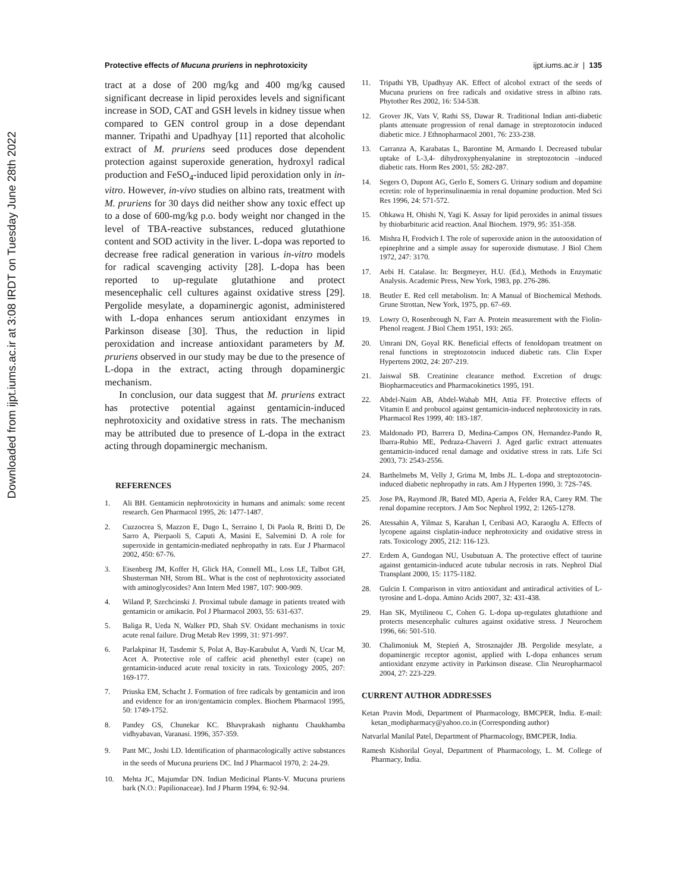Downloaded from ijpt.iums.ac.ir at 3:08 IRDT on Tuesday June 28th 2022
Protective effects of Mucuna pruriens in nephrotoxicity ijpt.iums.ac.ir | 135
tract at a dose of 200 mg/kg and 400 mg/kg caused significant decrease in lipid peroxides levels and significant increase in SOD, CAT and GSH levels in kidney tissue when compared to GEN control group in a dose dependant manner. Tripathi and Upadhyay [11] reported that alcoholic extract of M. pruriens seed produces dose dependent protection against superoxide generation, hydroxyl radical production and FeSO<sub>4</sub>-induced lipid peroxidation only in in-vitro. However, in-vivo studies on albino rats, treatment with M. pruriens for 30 days did neither show any toxic effect up to a dose of 600-mg/kg p.o. body weight nor changed in the level of TBA-reactive substances, reduced glutathione content and SOD activity in the liver. L-dopa was reported to decrease free radical generation in various in-vitro models for radical scavenging activity [28]. L-dopa has been reported to up-regulate glutathione and protect mesencephalic cell cultures against oxidative stress [29]. Pergolide mesylate, a dopaminergic agonist, administered with L-dopa enhances serum antioxidant enzymes in Parkinson disease [30]. Thus, the reduction in lipid peroxidation and increase antioxidant parameters by M. pruriens observed in our study may be due to the presence of L-dopa in the extract, acting through dopaminergic mechanism.
In conclusion, our data suggest that M. pruriens extract has protective potential against gentamicin-induced nephrotoxicity and oxidative stress in rats. The mechanism may be attributed due to presence of L-dopa in the extract acting through dopaminergic mechanism.
REFERENCES
1. Ali BH. Gentamicin nephrotoxicity in humans and animals: some recent research. Gen Pharmacol 1995, 26: 1477-1487.
2. Cuzzocrea S, Mazzon E, Dugo L, Serraino I, Di Paola R, Britti D, De Sarro A, Pierpaoli S, Caputi A, Masini E, Salvemini D. A role for superoxide in gentamicin-mediated nephropathy in rats. Eur J Pharmacol 2002, 450: 67-76.
3. Eisenberg JM, Koffer H, Glick HA, Connell ML, Loss LE, Talbot GH, Shusterman NH, Strom BL. What is the cost of nephrotoxicity associated with aminoglycosides? Ann Intern Med 1987, 107: 900-909.
4. Wiland P, Szechcinski J. Proximal tubule damage in patients treated with gentamicin or amikacin. Pol J Pharmacol 2003, 55: 631-637.
5. Baliga R, Ueda N, Walker PD, Shah SV. Oxidant mechanisms in toxic acute renal failure. Drug Metab Rev 1999, 31: 971-997.
6. Parlakpinar H, Tasdemir S, Polat A, Bay-Karabulut A, Vardi N, Ucar M, Acet A. Protective role of caffeic acid phenethyl ester (cape) on gentamicin-induced acute renal toxicity in rats. Toxicology 2005, 207: 169-177.
7. Priuska EM, Schacht J. Formation of free radicals by gentamicin and iron and evidence for an iron/gentamicin complex. Biochem Pharmacol 1995, 50: 1749-1752.
8. Pandey GS, Chunekar KC. Bhavprakash nighantu Chaukhamba vidhyabavan, Varanasi. 1996, 357-359.
9. Pant MC, Joshi LD. Identification of pharmacologically active substances in the seeds of Mucuna pruriens DC. Ind J Pharmacol 1970, 2: 24-29.
10. Mehta JC, Majumdar DN. Indian Medicinal Plants-V. Mucuna pruriens bark (N.O.: Papilionaceae). Ind J Pharm 1994, 6: 92-94.
11. Tripathi YB, Upadhyay AK. Effect of alcohol extract of the seeds of Mucuna pruriens on free radicals and oxidative stress in albino rats. Phytother Res 2002, 16: 534-538.
12. Grover JK, Vats V, Rathi SS, Dawar R. Traditional Indian anti-diabetic plants attenuate progression of renal damage in streptozotocin induced diabetic mice. J Ethnopharmacol 2001, 76: 233-238.
13. Carranza A, Karabatas L, Barontine M, Armando I. Decreased tubular uptake of L-3,4- dihydroxyphenyalanine in streptozotocin –induced diabetic rats. Horm Res 2001, 55: 282-287.
14. Segers O, Dupont AG, Gerlo E, Somers G. Urinary sodium and dopamine ecretin: role of hyperinsulinaemia in renal dopamine production. Med Sci Res 1996, 24: 571-572.
15. Ohkawa H, Ohishi N, Yagi K. Assay for lipid peroxides in animal tissues by thiobarbituric acid reaction. Anal Biochem. 1979, 95: 351-358.
16. Mishra H, Frodvich I. The role of superoxide anion in the autooxidation of epinephrine and a simple assay for superoxide dismutase. J Biol Chem 1972, 247: 3170.
17. Aebi H. Catalase. In: Bergmeyer, H.U. (Ed.), Methods in Enzymatic Analysis. Academic Press, New York, 1983, pp. 276-286.
18. Beutler E. Red cell metabolism. In: A Manual of Biochemical Methods. Grune Strottan, New York, 1975, pp. 67–69.
19. Lowry O, Rosenbrough N, Farr A. Protein measurement with the Fiolin-Phenol reagent. J Biol Chem 1951, 193: 265.
20. Umrani DN, Goyal RK. Beneficial effects of fenoldopam treatment on renal functions in streptozotocin induced diabetic rats. Clin Exper Hypertens 2002, 24: 207-219.
21. Jaiswal SB. Creatinine clearance method. Excretion of drugs: Biopharmaceutics and Pharmacokinetics 1995, 191.
22. Abdel-Naim AB, Abdel-Wahab MH, Attia FF. Protective effects of Vitamin E and probucol against gentamicin-induced nephrotoxicity in rats. Pharmacol Res 1999, 40: 183-187.
23. Maldonado PD, Barrera D, Medina-Campos ON, Hernandez-Pando R, Ibarra-Rubio ME, Pedraza-Chaverri J. Aged garlic extract attenuates gentamicin-induced renal damage and oxidative stress in rats. Life Sci 2003, 73: 2543-2556.
24. Barthelmebs M, Velly J, Grima M, Imbs JL. L-dopa and streptozotocin-induced diabetic nephropathy in rats. Am J Hyperten 1990, 3: 72S-74S.
25. Jose PA, Raymond JR, Bated MD, Aperia A, Felder RA, Carey RM. The renal dopamine receptors. J Am Soc Nephrol 1992, 2: 1265-1278.
26. Atessahin A, Yilmaz S, Karahan I, Ceribasi AO, Karaoglu A. Effects of lycopene against cisplatin-induce nephrotoxicity and oxidative stress in rats. Toxicology 2005, 212: 116-123.
27. Erdem A, Gundogan NU, Usubutuan A. The protective effect of taurine against gentamicin-induced acute tubular necrosis in rats. Nephrol Dial Transplant 2000, 15: 1175-1182.
28. Gulcin I. Comparison in vitro antioxidant and antiradical activities of L-tyrosine and L-dopa. Amino Acids 2007, 32: 431-438.
29. Han SK, Mytilineou C, Cohen G. L-dopa up-regulates glutathione and protects mesencephalic cultures against oxidative stress. J Neurochem 1996, 66: 501-510.
30. Chalimoniuk M, Stepień A, Strosznajder JB. Pergolide mesylate, a dopaminergic receptor agonist, applied with L-dopa enhances serum antioxidant enzyme activity in Parkinson disease. Clin Neuropharmacol 2004, 27: 223-229.
CURRENT AUTHOR ADDRESSES
Ketan Pravin Modi, Department of Pharmacology, BMCPER, India. E-mail: ketan_modipharmacy@yahoo.co.in (Corresponding author)
Natvarlal Manilal Patel, Department of Pharmacology, BMCPER, India.
Ramesh Kishorilal Goyal, Department of Pharmacology, L. M. College of Pharmacy, India.